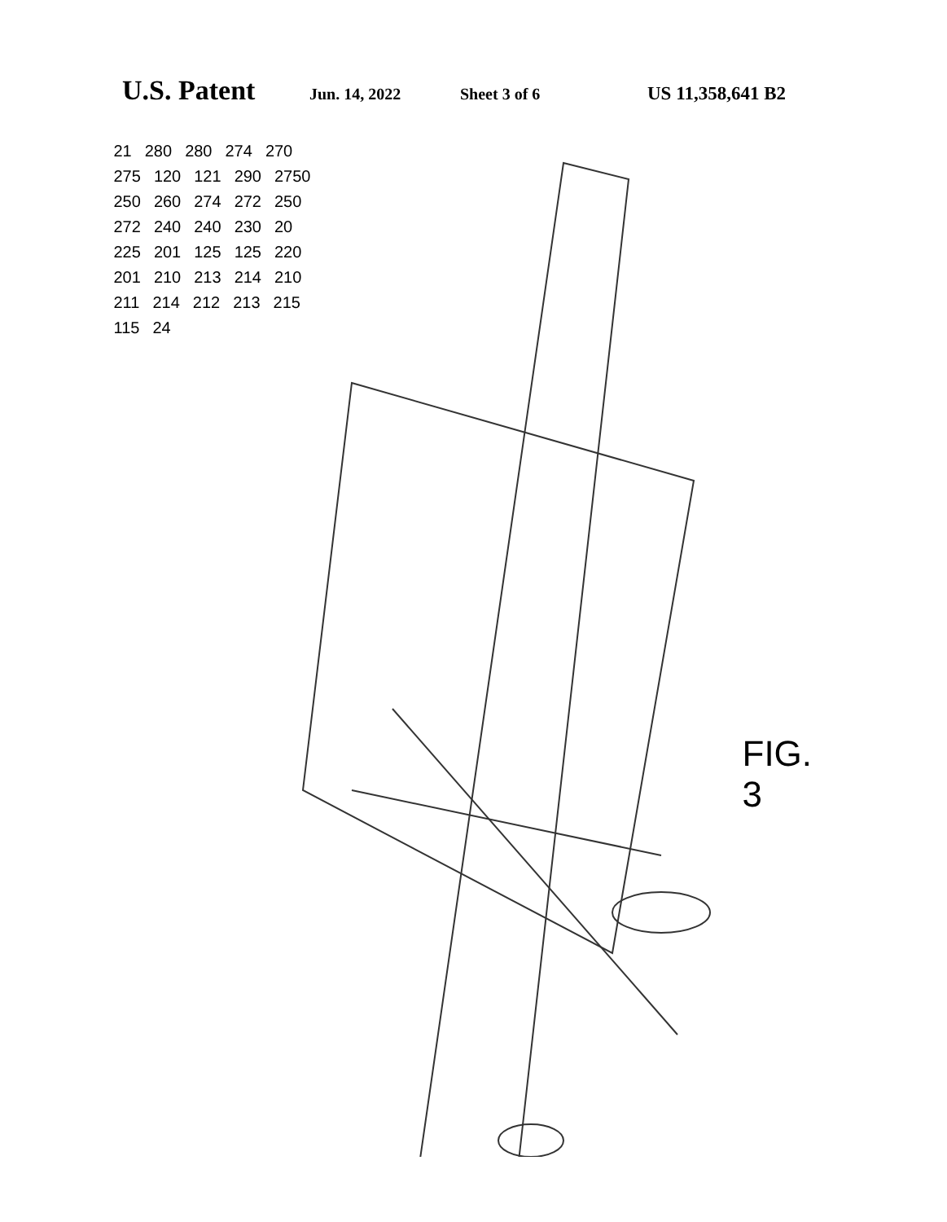U.S. Patent Jun. 14, 2022 Sheet 3 of 6 US 11,358,641 B2
21 280 280 274 270 275 120 121 290 2750 250 260 274 272 250 272 240 240 230 20 225 201 125 125 220 201 210 213 214 210 211 214 212 213 215 115 24
FIG. 3